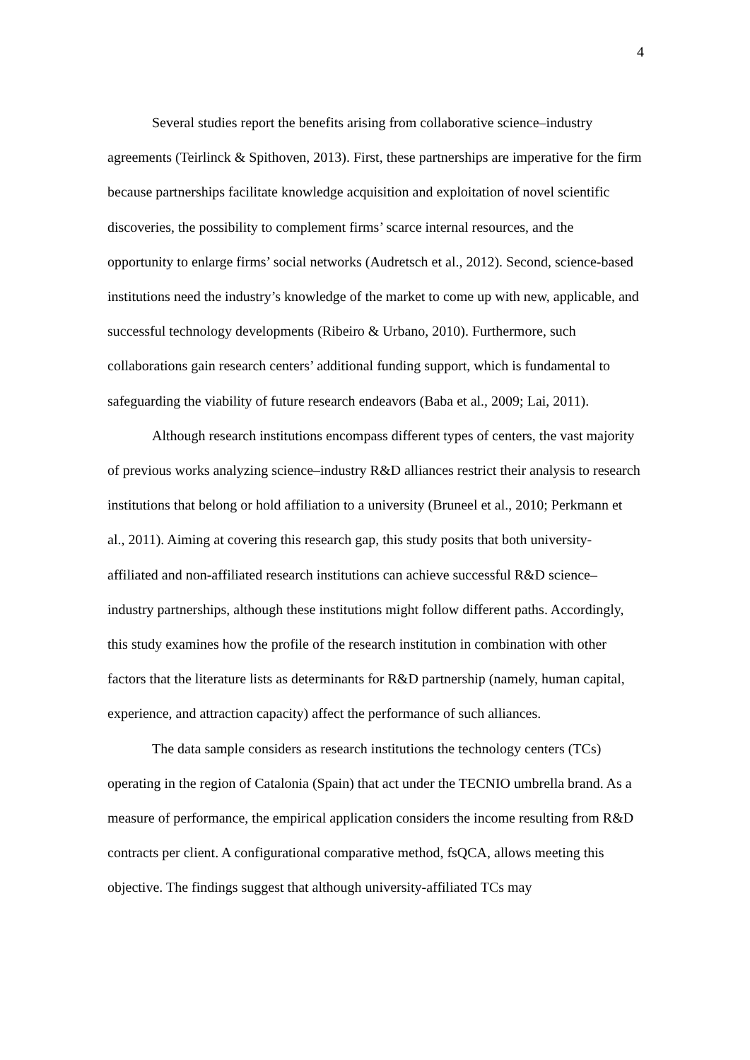4
Several studies report the benefits arising from collaborative science–industry agreements (Teirlinck & Spithoven, 2013). First, these partnerships are imperative for the firm because partnerships facilitate knowledge acquisition and exploitation of novel scientific discoveries, the possibility to complement firms’ scarce internal resources, and the opportunity to enlarge firms’ social networks (Audretsch et al., 2012). Second, science-based institutions need the industry’s knowledge of the market to come up with new, applicable, and successful technology developments (Ribeiro & Urbano, 2010). Furthermore, such collaborations gain research centers’ additional funding support, which is fundamental to safeguarding the viability of future research endeavors (Baba et al., 2009; Lai, 2011).
Although research institutions encompass different types of centers, the vast majority of previous works analyzing science–industry R&D alliances restrict their analysis to research institutions that belong or hold affiliation to a university (Bruneel et al., 2010; Perkmann et al., 2011). Aiming at covering this research gap, this study posits that both university-affiliated and non-affiliated research institutions can achieve successful R&D science–industry partnerships, although these institutions might follow different paths. Accordingly, this study examines how the profile of the research institution in combination with other factors that the literature lists as determinants for R&D partnership (namely, human capital, experience, and attraction capacity) affect the performance of such alliances.
The data sample considers as research institutions the technology centers (TCs) operating in the region of Catalonia (Spain) that act under the TECNIO umbrella brand. As a measure of performance, the empirical application considers the income resulting from R&D contracts per client. A configurational comparative method, fsQCA, allows meeting this objective. The findings suggest that although university-affiliated TCs may